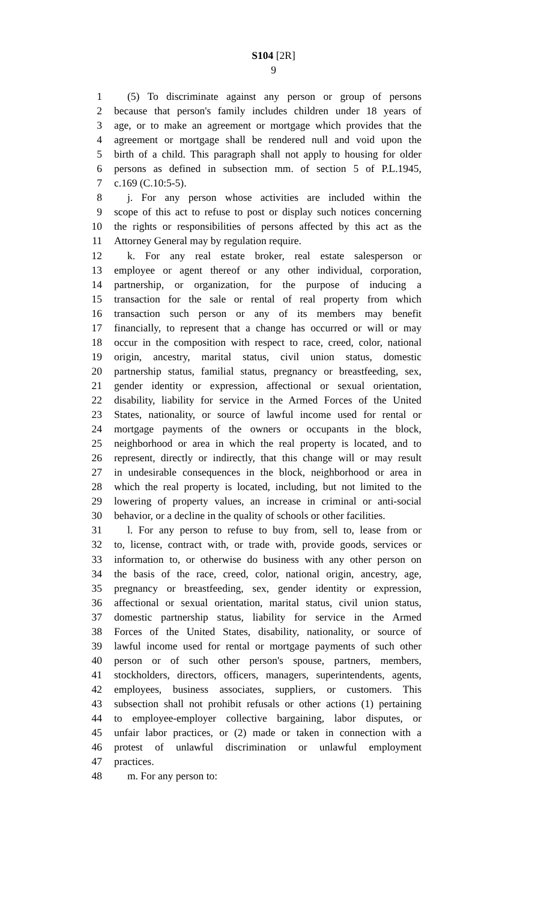S104 [2R]
9
1 (5) To discriminate against any person or group of persons
2 because that person's family includes children under 18 years of
3 age, or to make an agreement or mortgage which provides that the
4 agreement or mortgage shall be rendered null and void upon the
5 birth of a child. This paragraph shall not apply to housing for older
6 persons as defined in subsection mm. of section 5 of P.L.1945,
7 c.169 (C.10:5-5).
8 j. For any person whose activities are included within the
9 scope of this act to refuse to post or display such notices concerning
10 the rights or responsibilities of persons affected by this act as the
11 Attorney General may by regulation require.
12 k. For any real estate broker, real estate salesperson or
13 employee or agent thereof or any other individual, corporation,
14 partnership, or organization, for the purpose of inducing a
15 transaction for the sale or rental of real property from which
16 transaction such person or any of its members may benefit
17 financially, to represent that a change has occurred or will or may
18 occur in the composition with respect to race, creed, color, national
19 origin, ancestry, marital status, civil union status, domestic
20 partnership status, familial status, pregnancy or breastfeeding, sex,
21 gender identity or expression, affectional or sexual orientation,
22 disability, liability for service in the Armed Forces of the United
23 States, nationality, or source of lawful income used for rental or
24 mortgage payments of the owners or occupants in the block,
25 neighborhood or area in which the real property is located, and to
26 represent, directly or indirectly, that this change will or may result
27 in undesirable consequences in the block, neighborhood or area in
28 which the real property is located, including, but not limited to the
29 lowering of property values, an increase in criminal or anti-social
30 behavior, or a decline in the quality of schools or other facilities.
31 l. For any person to refuse to buy from, sell to, lease from or
32 to, license, contract with, or trade with, provide goods, services or
33 information to, or otherwise do business with any other person on
34 the basis of the race, creed, color, national origin, ancestry, age,
35 pregnancy or breastfeeding, sex, gender identity or expression,
36 affectional or sexual orientation, marital status, civil union status,
37 domestic partnership status, liability for service in the Armed
38 Forces of the United States, disability, nationality, or source of
39 lawful income used for rental or mortgage payments of such other
40 person or of such other person's spouse, partners, members,
41 stockholders, directors, officers, managers, superintendents, agents,
42 employees, business associates, suppliers, or customers. This
43 subsection shall not prohibit refusals or other actions (1) pertaining
44 to employee-employer collective bargaining, labor disputes, or
45 unfair labor practices, or (2) made or taken in connection with a
46 protest of unlawful discrimination or unlawful employment
47 practices.
48 m. For any person to: